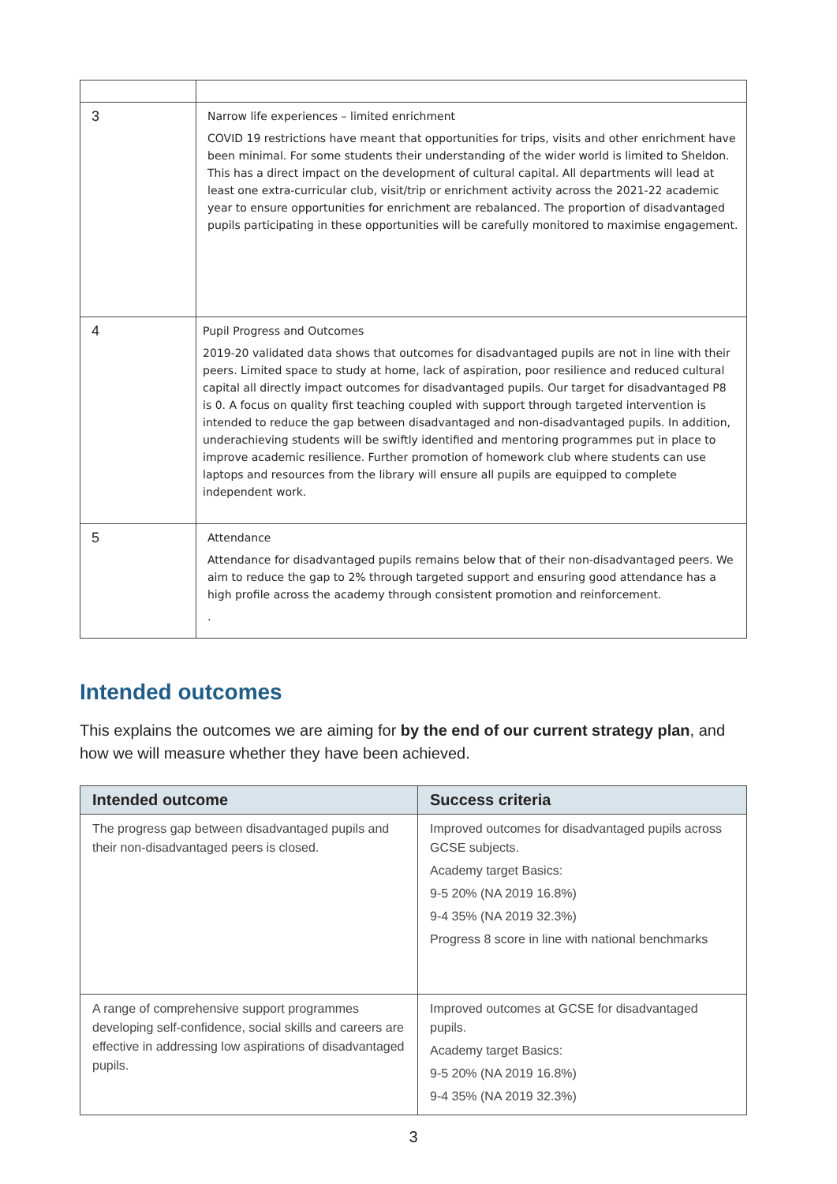| 3 | Narrow life experiences – limited enrichment COVID 19 restrictions have meant that opportunities for trips, visits and other enrichment have been minimal. For some students their understanding of the wider world is limited to Sheldon. This has a direct impact on the development of cultural capital. All departments will lead at least one extra-curricular club, visit/trip or enrichment activity across the 2021-22 academic year to ensure opportunities for enrichment are rebalanced. The proportion of disadvantaged pupils participating in these opportunities will be carefully monitored to maximise engagement. |
| 4 | Pupil Progress and Outcomes 2019-20 validated data shows that outcomes for disadvantaged pupils are not in line with their peers. Limited space to study at home, lack of aspiration, poor resilience and reduced cultural capital all directly impact outcomes for disadvantaged pupils. Our target for disadvantaged P8 is 0. A focus on quality first teaching coupled with support through targeted intervention is intended to reduce the gap between disadvantaged and non-disadvantaged pupils. In addition, underachieving students will be swiftly identified and mentoring programmes put in place to improve academic resilience. Further promotion of homework club where students can use laptops and resources from the library will ensure all pupils are equipped to complete independent work. |
| 5 | Attendance Attendance for disadvantaged pupils remains below that of their non-disadvantaged peers. We aim to reduce the gap to 2% through targeted support and ensuring good attendance has a high profile across the academy through consistent promotion and reinforcement. . |
Intended outcomes
This explains the outcomes we are aiming for by the end of our current strategy plan, and how we will measure whether they have been achieved.
| Intended outcome | Success criteria |
| --- | --- |
| The progress gap between disadvantaged pupils and their non-disadvantaged peers is closed. | Improved outcomes for disadvantaged pupils across GCSE subjects. Academy target Basics: 9-5 20% (NA 2019 16.8%) 9-4 35% (NA 2019 32.3%) Progress 8 score in line with national benchmarks |
| A range of comprehensive support programmes developing self-confidence, social skills and careers are effective in addressing low aspirations of disadvantaged pupils. | Improved outcomes at GCSE for disadvantaged pupils. Academy target Basics: 9-5 20% (NA 2019 16.8%) 9-4 35% (NA 2019 32.3%) |
3